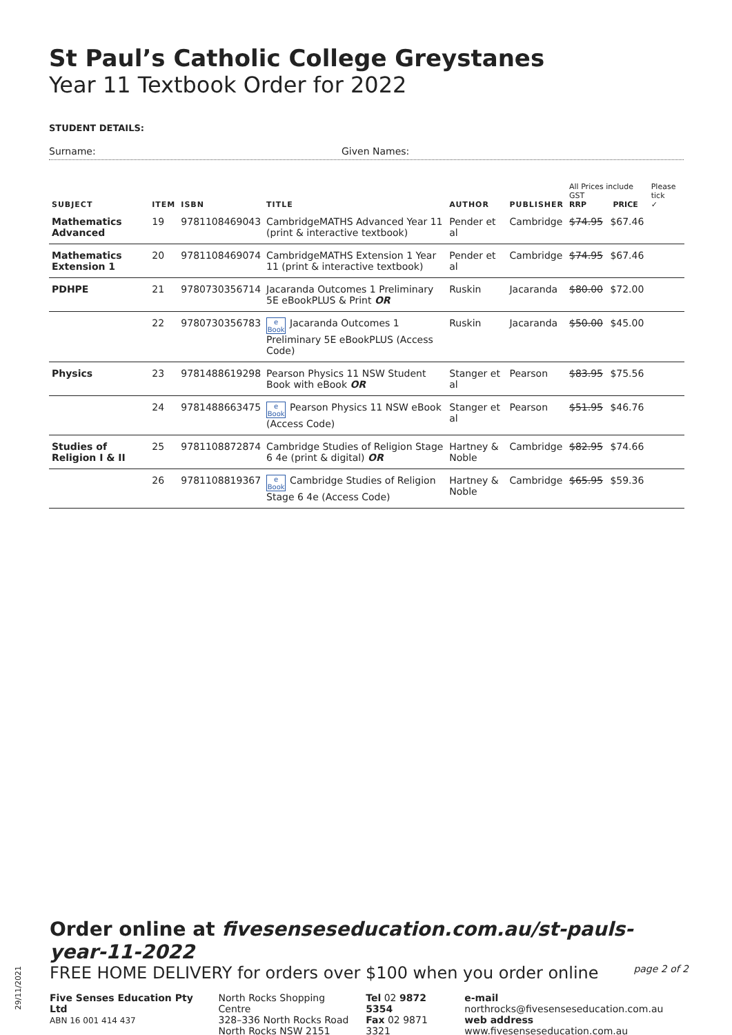St Paul’s Catholic College Greystanes
Year 11 Textbook Order for 2022
STUDENT DETAILS:
Surname: Given Names:
| SUBJECT | ITEM | ISBN | TITLE | AUTHOR | PUBLISHER | All Prices include GST RRP PRICE | | Please tick ✓ |
| --- | --- | --- | --- | --- | --- | --- | --- | --- |
| Mathematics Advanced | 19 | 9781108469043 | CambridgeMATHS Advanced Year 11 (print & interactive textbook) | Pender et al | Cambridge | $74.95 | $67.46 | |
| Mathematics Extension 1 | 20 | 9781108469074 | CambridgeMATHS Extension 1 Year 11 (print & interactive textbook) | Pender et al | Cambridge | $74.95 | $67.46 | |
| PDHPE | 21 | 9780730356714 | Jacaranda Outcomes 1 Preliminary 5E eBookPLUS & Print OR | Ruskin | Jacaranda | $80.00 | $72.00 | |
| | 22 | 9780730356783 | e Book Jacaranda Outcomes 1 Preliminary 5E eBookPLUS (Access Code) | Ruskin | Jacaranda | $50.00 | $45.00 | |
| Physics | 23 | 9781488619298 | Pearson Physics 11 NSW Student Book with eBook OR | Stanger et al | Pearson | $83.95 | $75.56 | |
| | 24 | 9781488663475 | e Book Pearson Physics 11 NSW eBook (Access Code) | Stanger et al | Pearson | $51.95 | $46.76 | |
| Studies of Religion I & II | 25 | 9781108872874 | Cambridge Studies of Religion Stage 6 4e (print & digital) OR | Hartney & Noble | Cambridge | $82.95 | $74.66 | |
| | 26 | 9781108819367 | e Book Cambridge Studies of Religion Stage 6 4e (Access Code) | Hartney & Noble | Cambridge | $65.95 | $59.36 | |
29/11/2021
Order online at fivesenseseducation.com.au/st-pauls-year-11-2022
FREE HOME DELIVERY for orders over $100 when you order online page 2 of 2
Five Senses Education Pty Ltd
ABN 16 001 414 437
North Rocks Shopping Centre
328–336 North Rocks Road
North Rocks NSW 2151
Tel 02 9872 5354
Fax 02 9871 3321
e-mail northrocks@fivesenseseducation.com.au
web address www.fivesenseseducation.com.au